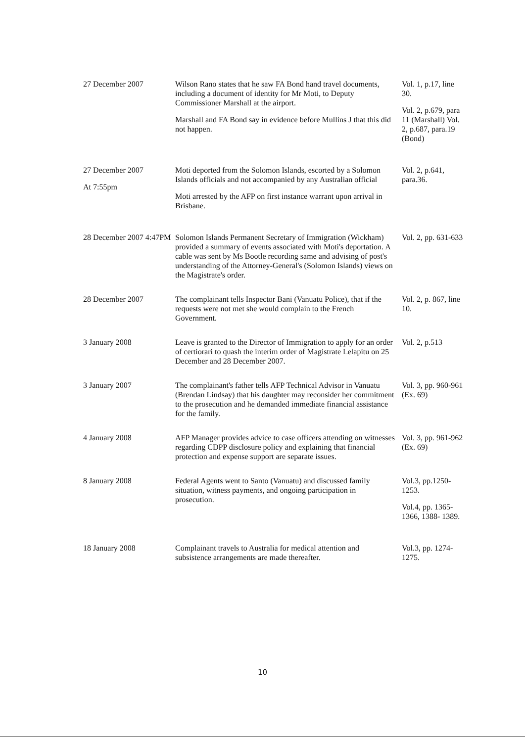| 27 December 2007 | Wilson Rano states that he saw FA Bond hand travel documents, including a document of identity for Mr Moti, to Deputy Commissioner Marshall at the airport. Marshall and FA Bond say in evidence before Mullins J that this did not happen. | Vol. 1, p.17, line 30. Vol. 2, p.679, para 11 (Marshall) Vol. 2, p.687, para.19 (Bond) |
| 27 December 2007 At 7:55pm | Moti deported from the Solomon Islands, escorted by a Solomon Islands officials and not accompanied by any Australian official Moti arrested by the AFP on first instance warrant upon arrival in Brisbane. | Vol. 2, p.641, para.36. |
| 28 December 2007 4:47PM | Solomon Islands Permanent Secretary of Immigration (Wickham) provided a summary of events associated with Moti's deportation. A cable was sent by Ms Bootle recording same and advising of post's understanding of the Attorney-General's (Solomon Islands) views on the Magistrate's order. | Vol. 2, pp. 631-633 |
| 28 December 2007 | The complainant tells Inspector Bani (Vanuatu Police), that if the requests were not met she would complain to the French Government. | Vol. 2, p. 867, line 10. |
| 3 January 2008 | Leave is granted to the Director of Immigration to apply for an order of certiorari to quash the interim order of Magistrate Lelapitu on 25 December and 28 December 2007. | Vol. 2, p.513 |
| 3 January 2007 | The complainant's father tells AFP Technical Advisor in Vanuatu (Brendan Lindsay) that his daughter may reconsider her commitment to the prosecution and he demanded immediate financial assistance for the family. | Vol. 3, pp. 960-961 (Ex. 69) |
| 4 January 2008 | AFP Manager provides advice to case officers attending on witnesses regarding CDPP disclosure policy and explaining that financial protection and expense support are separate issues. | Vol. 3, pp. 961-962 (Ex. 69) |
| 8 January 2008 | Federal Agents went to Santo (Vanuatu) and discussed family situation, witness payments, and ongoing participation in prosecution. | Vol.3, pp.1250-1253. Vol.4, pp. 1365-1366, 1388- 1389. |
| 18 January 2008 | Complainant travels to Australia for medical attention and subsistence arrangements are made thereafter. | Vol.3, pp. 1274-1275. |
10